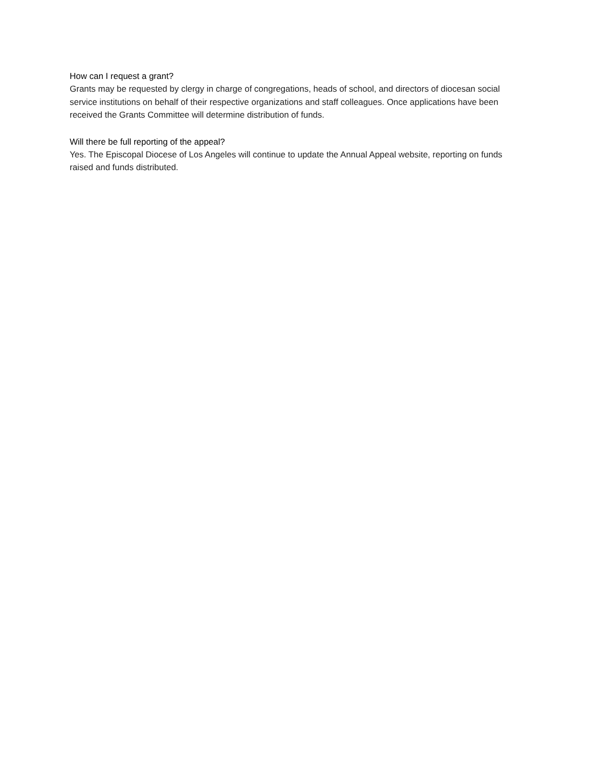How can I request a grant?
Grants may be requested by clergy in charge of congregations, heads of school, and directors of diocesan social service institutions on behalf of their respective organizations and staff colleagues. Once applications have been received the Grants Committee will determine distribution of funds.
Will there be full reporting of the appeal?
Yes. The Episcopal Diocese of Los Angeles will continue to update the Annual Appeal website, reporting on funds raised and funds distributed.